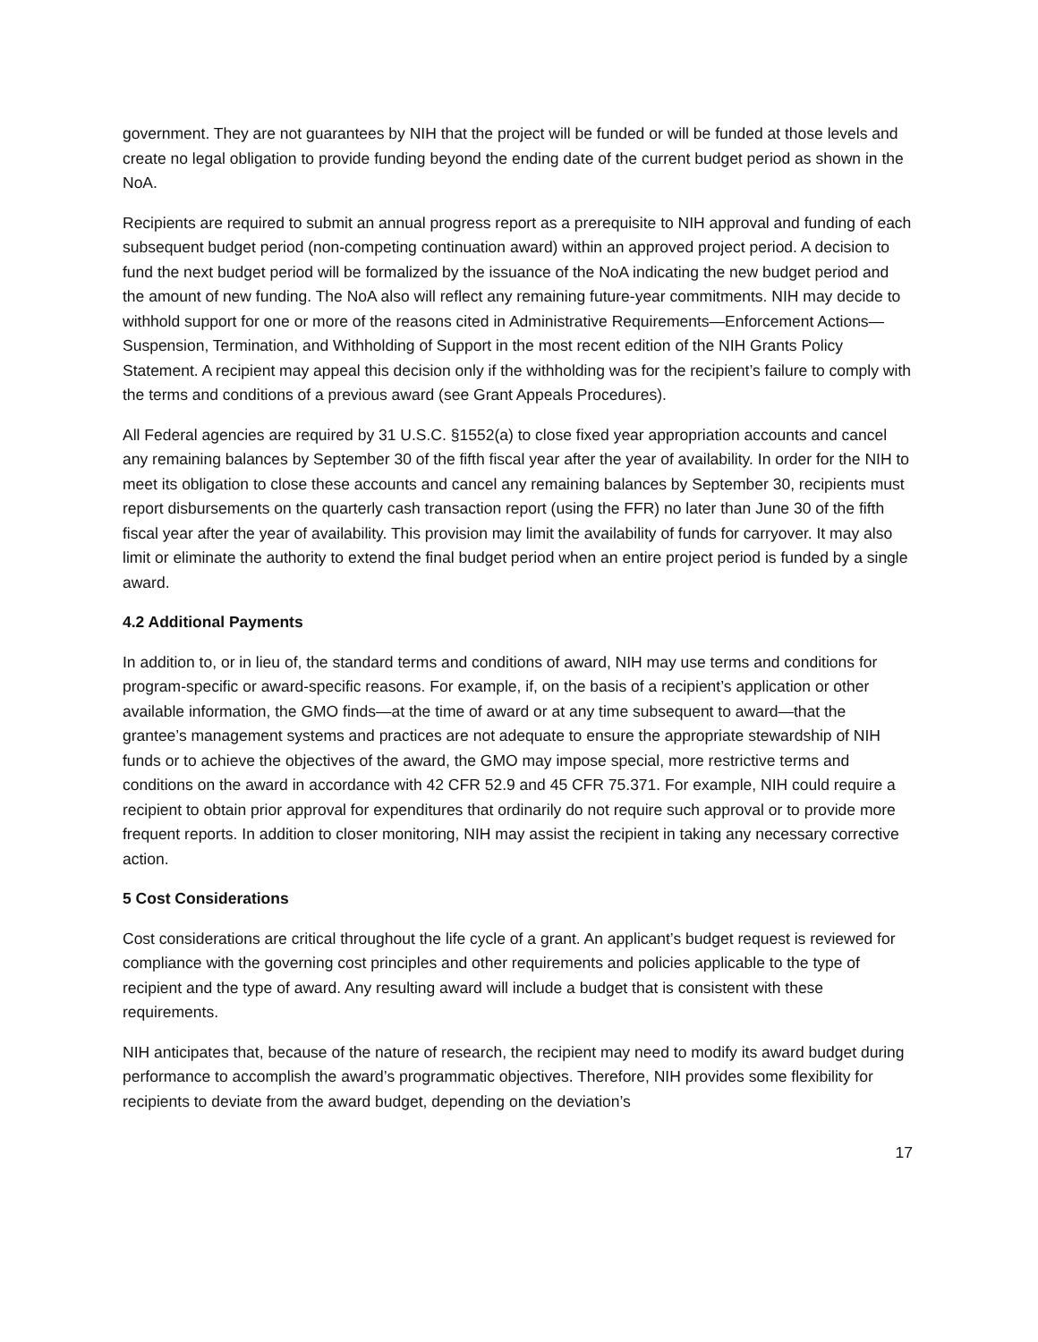government. They are not guarantees by NIH that the project will be funded or will be funded at those levels and create no legal obligation to provide funding beyond the ending date of the current budget period as shown in the NoA.
Recipients are required to submit an annual progress report as a prerequisite to NIH approval and funding of each subsequent budget period (non-competing continuation award) within an approved project period. A decision to fund the next budget period will be formalized by the issuance of the NoA indicating the new budget period and the amount of new funding. The NoA also will reflect any remaining future-year commitments. NIH may decide to withhold support for one or more of the reasons cited in Administrative Requirements—Enforcement Actions—Suspension, Termination, and Withholding of Support in the most recent edition of the NIH Grants Policy Statement. A recipient may appeal this decision only if the withholding was for the recipient’s failure to comply with the terms and conditions of a previous award (see Grant Appeals Procedures).
All Federal agencies are required by 31 U.S.C. §1552(a) to close fixed year appropriation accounts and cancel any remaining balances by September 30 of the fifth fiscal year after the year of availability. In order for the NIH to meet its obligation to close these accounts and cancel any remaining balances by September 30, recipients must report disbursements on the quarterly cash transaction report (using the FFR) no later than June 30 of the fifth fiscal year after the year of availability. This provision may limit the availability of funds for carryover. It may also limit or eliminate the authority to extend the final budget period when an entire project period is funded by a single award.
4.2 Additional Payments
In addition to, or in lieu of, the standard terms and conditions of award, NIH may use terms and conditions for program-specific or award-specific reasons. For example, if, on the basis of a recipient’s application or other available information, the GMO finds—at the time of award or at any time subsequent to award—that the grantee’s management systems and practices are not adequate to ensure the appropriate stewardship of NIH funds or to achieve the objectives of the award, the GMO may impose special, more restrictive terms and conditions on the award in accordance with 42 CFR 52.9 and 45 CFR 75.371. For example, NIH could require a recipient to obtain prior approval for expenditures that ordinarily do not require such approval or to provide more frequent reports. In addition to closer monitoring, NIH may assist the recipient in taking any necessary corrective action.
5 Cost Considerations
Cost considerations are critical throughout the life cycle of a grant. An applicant’s budget request is reviewed for compliance with the governing cost principles and other requirements and policies applicable to the type of recipient and the type of award. Any resulting award will include a budget that is consistent with these requirements.
NIH anticipates that, because of the nature of research, the recipient may need to modify its award budget during performance to accomplish the award’s programmatic objectives. Therefore, NIH provides some flexibility for recipients to deviate from the award budget, depending on the deviation’s
17